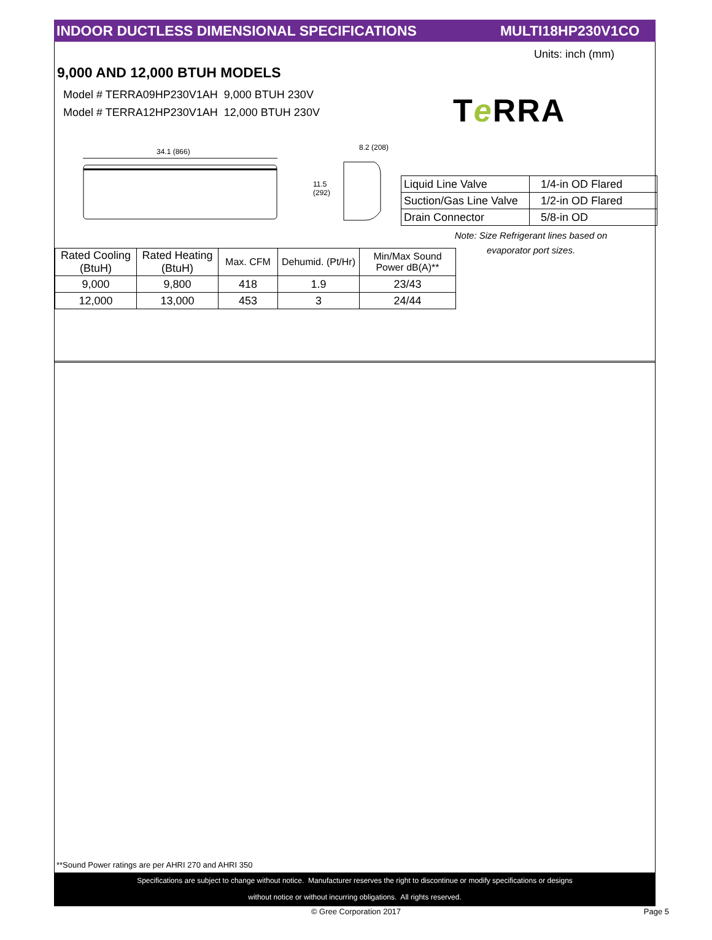INDOOR DUCTLESS DIMENSIONAL SPECIFICATIONS MULTI18HP230V1CO
Units: inch (mm)
9,000 AND 12,000 BTUH MODELS
Model # TERRA09HP230V1AH 9,000 BTUH 230V
Model # TERRA12HP230V1AH 12,000 BTUH 230V
Te RRA
34.1 (866)
8.2 (208)
11.5
(292)
| Liquid Line Valve | 1/4-in OD Flared |
| Suction/Gas Line Valve | 1/2-in OD Flared |
| Drain Connector | 5/8-in OD |
Note: Size Refrigerant lines based on
evaporator port sizes.
| Rated Cooling (BtuH) | Rated Heating (BtuH) | Max. CFM | Dehumid. (Pt/Hr) | Min/Max Sound Power dB(A)** |
| --- | --- | --- | --- | --- |
| 9,000 | 9,800 | 418 | 1.9 | 23/43 |
| 12,000 | 13,000 | 453 | 3 | 24/44 |
**Sound Power ratings are per AHRI 270 and AHRI 350
Specifications are subject to change without notice. Manufacturer reserves the right to discontinue or modify specifications or designs
without notice or without incurring obligations. All rights reserved.
© Gree Corporation 2017 Page 5